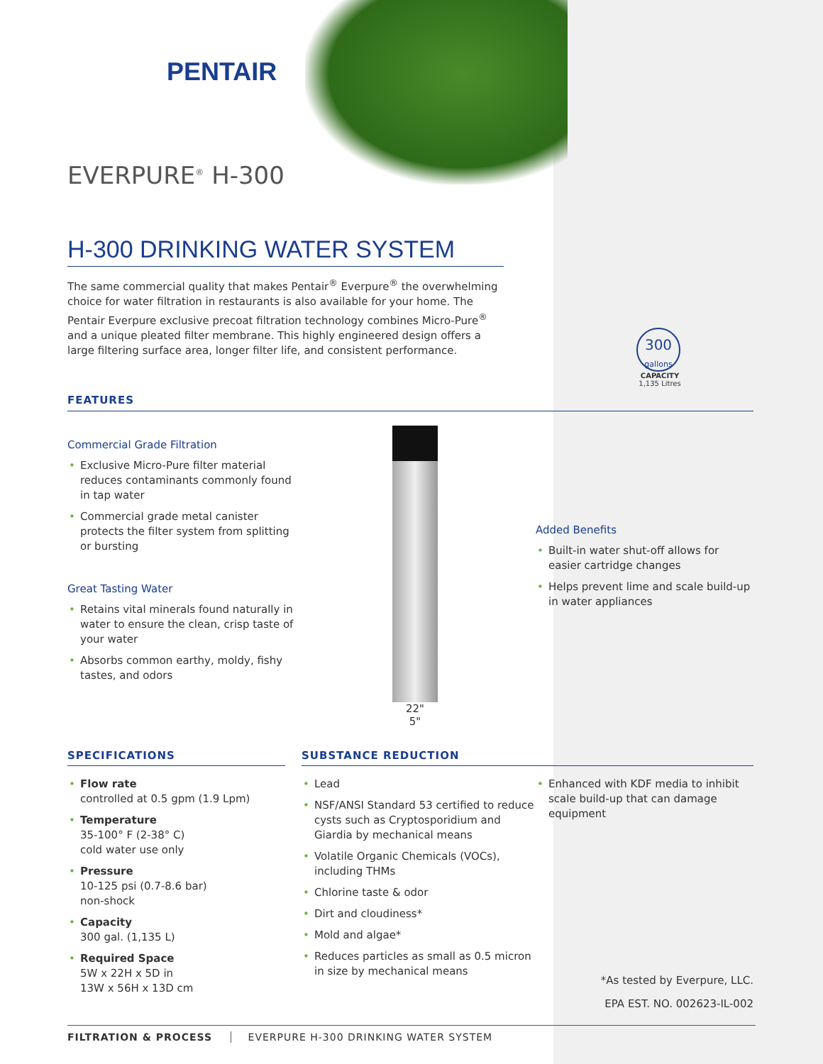PENTAIR
EVERPURE<sup>®</sup> H-300
H-300 DRINKING WATER SYSTEM
The same commercial quality that makes Pentair<sup>®</sup> Everpure<sup>®</sup> the overwhelming choice for water filtration in restaurants is also available for your home. The Pentair Everpure exclusive precoat filtration technology combines Micro-Pure<sup>®</sup> and a unique pleated filter membrane. This highly engineered design offers a large filtering surface area, longer filter life, and consistent performance.
300
gallons
CAPACITY
1,135 Litres
FEATURES
Commercial Grade Filtration
Exclusive Micro-Pure filter material reduces contaminants commonly found in tap water
Commercial grade metal canister protects the filter system from splitting or bursting
Great Tasting Water
Retains vital minerals found naturally in water to ensure the clean, crisp taste of your water
Absorbs common earthy, moldy, fishy tastes, and odors
22"
5"
Added Benefits
Built-in water shut-off allows for easier cartridge changes
Helps prevent lime and scale build-up in water appliances
SPECIFICATIONS
Flow rate
controlled at 0.5 gpm (1.9 Lpm)
Temperature
35-100° F (2-38° C)
cold water use only
Pressure
10-125 psi (0.7-8.6 bar)
non-shock
Capacity
300 gal. (1,135 L)
Required Space
5W x 22H x 5D in
13W x 56H x 13D cm
SUBSTANCE REDUCTION
Lead
NSF/ANSI Standard 53 certified to reduce cysts such as Cryptosporidium and Giardia by mechanical means
Volatile Organic Chemicals (VOCs), including THMs
Chlorine taste & odor
Dirt and cloudiness*
Mold and algae*
Reduces particles as small as 0.5 micron in size by mechanical means
Enhanced with KDF media to inhibit scale build-up that can damage equipment
*As tested by Everpure, LLC.
EPA EST. NO. 002623-IL-002
FILTRATION & PROCESS EVERPURE H-300 DRINKING WATER SYSTEM